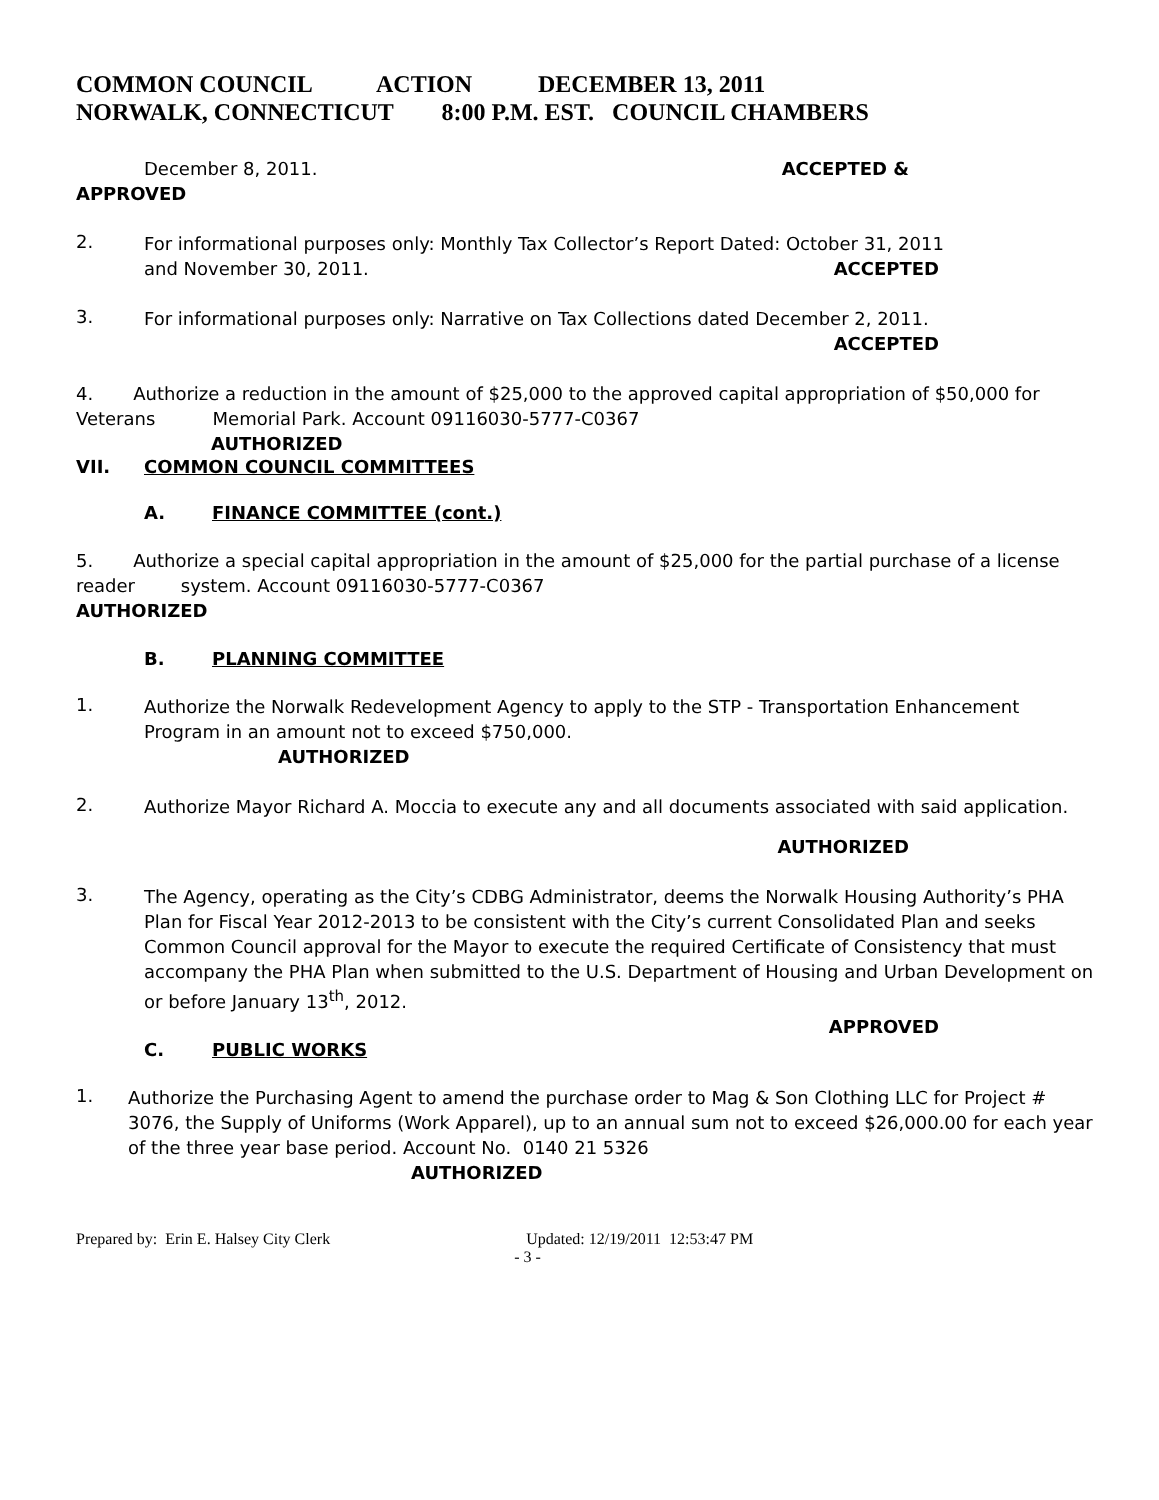COMMON COUNCIL ACTION DECEMBER 13, 2011 NORWALK, CONNECTICUT 8:00 P.M. EST. COUNCIL CHAMBERS
December 8, 2011. ACCEPTED &
APPROVED
2.
For informational purposes only: Monthly Tax Collector’s Report Dated: October 31, 2011
and November 30, 2011.
ACCEPTED
3.
For informational purposes only: Narrative on Tax Collections dated December 2, 2011.
ACCEPTED
4. Authorize a reduction in the amount of $25,000 to the approved capital appropriation of $50,000 for Veterans Memorial Park. Account 09116030-5777-C0367
AUTHORIZED
VII. COMMON COUNCIL COMMITTEES
A. FINANCE COMMITTEE (cont.)
5. Authorize a special capital appropriation in the amount of $25,000 for the partial purchase of a license reader system. Account 09116030-5777-C0367
AUTHORIZED
B. PLANNING COMMITTEE
1.
Authorize the Norwalk Redevelopment Agency to apply to the STP - Transportation Enhancement Program in an amount not to exceed $750,000.
AUTHORIZED
2.
Authorize Mayor Richard A. Moccia to execute any and all documents associated with said application.
AUTHORIZED
3.
The Agency, operating as the City’s CDBG Administrator, deems the Norwalk Housing Authority’s PHA Plan for Fiscal Year 2012-2013 to be consistent with the City’s current Consolidated Plan and seeks Common Council approval for the Mayor to execute the required Certificate of Consistency that must accompany the PHA Plan when submitted to the U.S. Department of Housing and Urban Development on or before January 13<sup>th</sup>, 2012.
APPROVED
C. PUBLIC WORKS
1.
Authorize the Purchasing Agent to amend the purchase order to Mag & Son Clothing LLC for Project # 3076, the Supply of Uniforms (Work Apparel), up to an annual sum not to exceed $26,000.00 for each year of the three year base period. Account No. 0140 21 5326
AUTHORIZED
Prepared by: Erin E. Halsey City Clerk Updated: 12/19/2011 12:53:47 PM
- 3 -